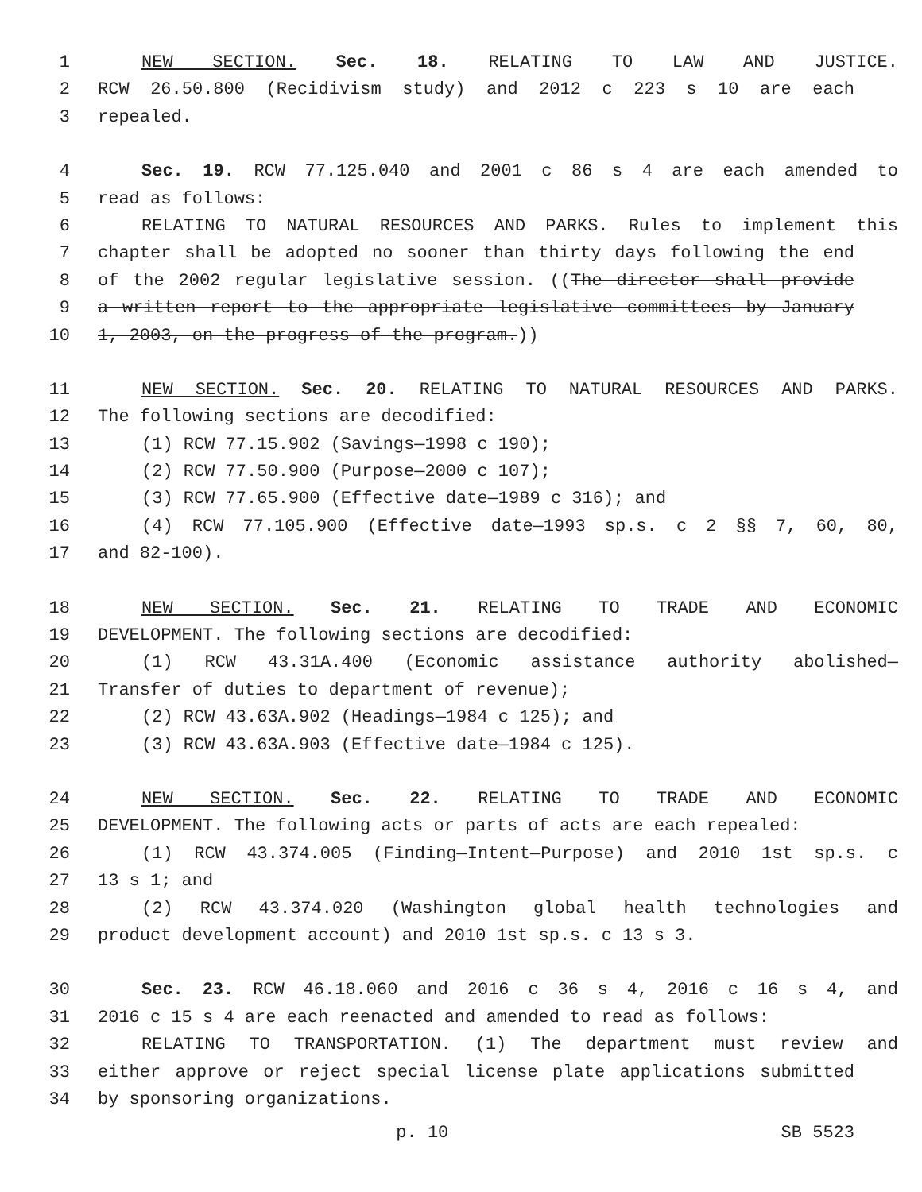1 NEW SECTION. Sec. 18. RELATING TO LAW AND JUSTICE.
2 RCW 26.50.800 (Recidivism study) and 2012 c 223 s 10 are each
3 repealed.
4 Sec. 19. RCW 77.125.040 and 2001 c 86 s 4 are each amended to
5 read as follows:
6 RELATING TO NATURAL RESOURCES AND PARKS. Rules to implement this
7 chapter shall be adopted no sooner than thirty days following the end
8 of the 2002 regular legislative session. ((The director shall provide
9 a written report to the appropriate legislative committees by January
10 1, 2003, on the progress of the program.))
11 NEW SECTION. Sec. 20. RELATING TO NATURAL RESOURCES AND PARKS.
12 The following sections are decodified:
13 (1) RCW 77.15.902 (Savings—1998 c 190);
14 (2) RCW 77.50.900 (Purpose—2000 c 107);
15 (3) RCW 77.65.900 (Effective date—1989 c 316); and
16 (4) RCW 77.105.900 (Effective date—1993 sp.s. c 2 §§ 7, 60, 80,
17 and 82-100).
18 NEW SECTION. Sec. 21. RELATING TO TRADE AND ECONOMIC
19 DEVELOPMENT. The following sections are decodified:
20 (1) RCW 43.31A.400 (Economic assistance authority abolished—
21 Transfer of duties to department of revenue);
22 (2) RCW 43.63A.902 (Headings—1984 c 125); and
23 (3) RCW 43.63A.903 (Effective date—1984 c 125).
24 NEW SECTION. Sec. 22. RELATING TO TRADE AND ECONOMIC
25 DEVELOPMENT. The following acts or parts of acts are each repealed:
26 (1) RCW 43.374.005 (Finding—Intent—Purpose) and 2010 1st sp.s. c
27 13 s 1; and
28 (2) RCW 43.374.020 (Washington global health technologies and
29 product development account) and 2010 1st sp.s. c 13 s 3.
30 Sec. 23. RCW 46.18.060 and 2016 c 36 s 4, 2016 c 16 s 4, and
31 2016 c 15 s 4 are each reenacted and amended to read as follows:
32 RELATING TO TRANSPORTATION. (1) The department must review and
33 either approve or reject special license plate applications submitted
34 by sponsoring organizations.
p. 10 SB 5523